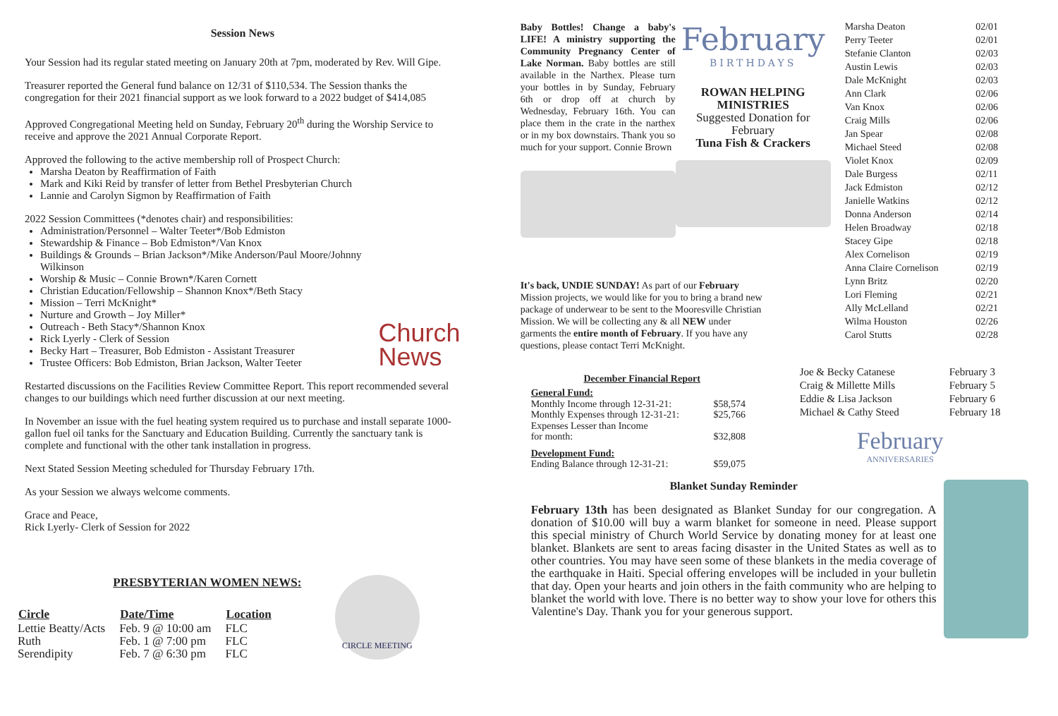Session News
Your Session had its regular stated meeting on January 20th at 7pm, moderated by Rev. Will Gipe.
Treasurer reported the General fund balance on 12/31 of $110,534. The Session thanks the congregation for their 2021 financial support as we look forward to a 2022 budget of $414,085
Approved Congregational Meeting held on Sunday, February 20<sup>th</sup> during the Worship Service to receive and approve the 2021 Annual Corporate Report.
Approved the following to the active membership roll of Prospect Church:
Marsha Deaton by Reaffirmation of Faith
Mark and Kiki Reid by transfer of letter from Bethel Presbyterian Church
Lannie and Carolyn Sigmon by Reaffirmation of Faith
2022 Session Committees (*denotes chair) and responsibilities:
Administration/Personnel – Walter Teeter*/Bob Edmiston
Stewardship & Finance – Bob Edmiston*/Van Knox
Buildings & Grounds – Brian Jackson*/Mike Anderson/Paul Moore/Johnny Wilkinson
Worship & Music – Connie Brown*/Karen Cornett
Christian Education/Fellowship – Shannon Knox*/Beth Stacy
Mission – Terri McKnight*
Nurture and Growth – Joy Miller*
Outreach - Beth Stacy*/Shannon Knox
Rick Lyerly - Clerk of Session
Becky Hart – Treasurer, Bob Edmiston - Assistant Treasurer
Trustee Officers: Bob Edmiston, Brian Jackson, Walter Teeter
Church
News
Restarted discussions on the Facilities Review Committee Report. This report recommended several changes to our buildings which need further discussion at our next meeting.
In November an issue with the fuel heating system required us to purchase and install separate 1000-gallon fuel oil tanks for the Sanctuary and Education Building. Currently the sanctuary tank is complete and functional with the other tank installation in progress.
Next Stated Session Meeting scheduled for Thursday February 17th.
As your Session we always welcome comments.
Grace and Peace,
Rick Lyerly- Clerk of Session for 2022
PRESBYTERIAN WOMEN NEWS:
| Circle | Date/Time | Location |
| --- | --- | --- |
| Lettie Beatty/Acts | Feb. 9 @ 10:00 am | FLC |
| Ruth | Feb. 1 @ 7:00 pm | FLC |
| Serendipity | Feb. 7 @ 6:30 pm | FLC |
CIRCLE MEETING
Baby Bottles! Change a baby's LIFE! A ministry supporting the Community Pregnancy Center of Lake Norman. Baby bottles are still available in the Narthex. Please turn your bottles in by Sunday, February 6th or drop off at church by Wednesday, February 16th. You can place them in the crate in the narthex or in my box downstairs. Thank you so much for your support. Connie Brown
February
BIRTHDAYS
ROWAN HELPING MINISTRIES
Suggested Donation for February
Tuna Fish & Crackers
| Marsha Deaton | 02/01 |
| Perry Teeter | 02/01 |
| Stefanie Clanton | 02/03 |
| Austin Lewis | 02/03 |
| Dale McKnight | 02/03 |
| Ann Clark | 02/06 |
| Van Knox | 02/06 |
| Craig Mills | 02/06 |
| Jan Spear | 02/08 |
| Michael Steed | 02/08 |
| Violet Knox | 02/09 |
| Dale Burgess | 02/11 |
| Jack Edmiston | 02/12 |
| Janielle Watkins | 02/12 |
| Donna Anderson | 02/14 |
| Helen Broadway | 02/18 |
| Stacey Gipe | 02/18 |
| Alex Cornelison | 02/19 |
| Anna Claire Cornelison | 02/19 |
| Lynn Britz | 02/20 |
| Lori Fleming | 02/21 |
| Ally McLelland | 02/21 |
| Wilma Houston | 02/26 |
| Carol Stutts | 02/28 |
It's back, UNDIE SUNDAY! As part of our February Mission projects, we would like for you to bring a brand new package of underwear to be sent to the Mooresville Christian Mission. We will be collecting any & all NEW under garments the entire month of February. If you have any questions, please contact Terri McKnight.
December Financial Report
| General Fund: | |
| Monthly Income through 12-31-21: | $58,574 |
| Monthly Expenses through 12-31-21: | $25,766 |
| Expenses Lesser than Income for month: | $32,808 |
| Development Fund: | |
| Ending Balance through 12-31-21: | $59,075 |
| Joe & Becky Catanese | February 3 |
| Craig & Millette Mills | February 5 |
| Eddie & Lisa Jackson | February 6 |
| Michael & Cathy Steed | February 18 |
February
ANNIVERSARIES
Blanket Sunday Reminder
February 13th has been designated as Blanket Sunday for our congregation. A donation of $10.00 will buy a warm blanket for someone in need. Please support this special ministry of Church World Service by donating money for at least one blanket. Blankets are sent to areas facing disaster in the United States as well as to other countries. You may have seen some of these blankets in the media coverage of the earthquake in Haiti. Special offering envelopes will be included in your bulletin that day. Open your hearts and join others in the faith community who are helping to blanket the world with love. There is no better way to show your love for others this Valentine's Day. Thank you for your generous support.